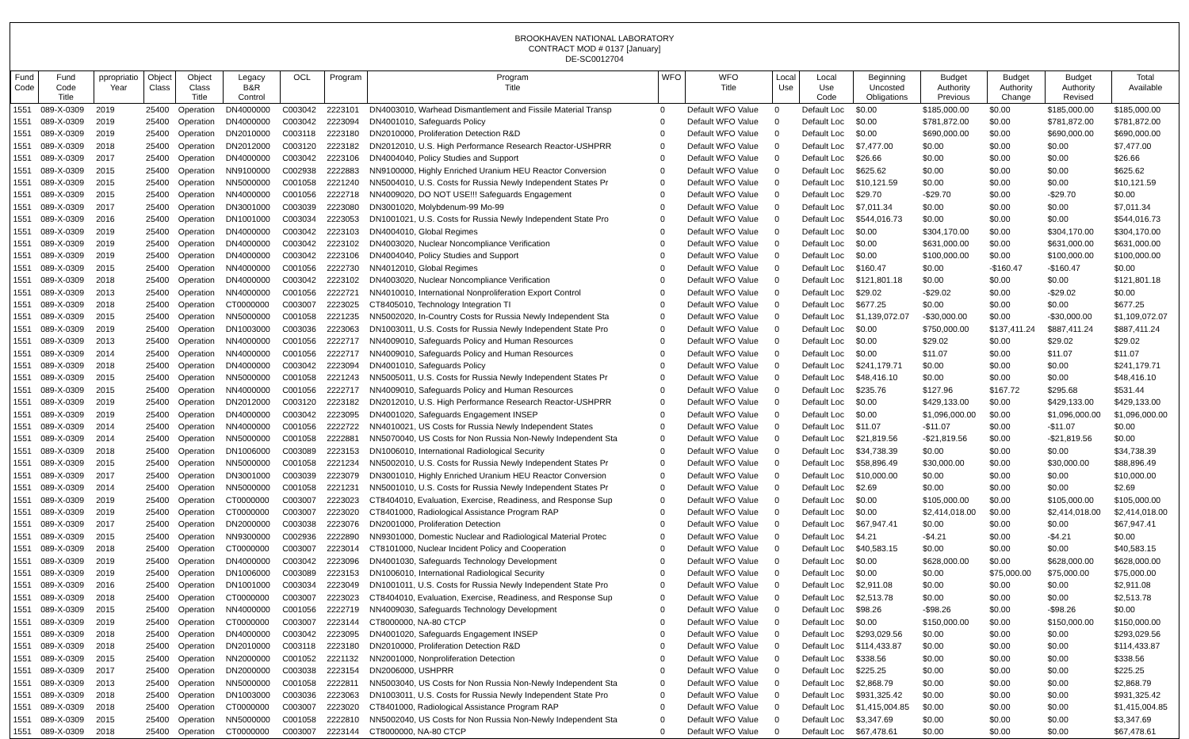BROOKHAVEN NATIONAL LABORATORY
CONTRACT MOD # 0137 [January]
DE-SC0012704
| Fund Code | Fund Code Title | ppropriatio Year | Object Class | Object Class Title | Legacy B&R Control | OCL | Program | Program Title | WFO | WFO Title | Local Use | Local Use Code | Beginning Uncosted Obligations | Budget Authority Previous | Budget Authority Change | Budget Authority Revised | Total Available |
| --- | --- | --- | --- | --- | --- | --- | --- | --- | --- | --- | --- | --- | --- | --- | --- | --- | --- |
| 1551 | 089-X-0309 | 2019 | 25400 | Operation | DN4000000 | C003042 | 2223101 | DN4003010, Warhead Dismantlement and Fissile Material Transp | 0 | Default WFO Value | 0 | Default Loc | $0.00 | $185,000.00 | $0.00 | $185,000.00 | $185,000.00 |
| 1551 | 089-X-0309 | 2019 | 25400 | Operation | DN4000000 | C003042 | 2223094 | DN4001010, Safeguards Policy | 0 | Default WFO Value | 0 | Default Loc | $0.00 | $781,872.00 | $0.00 | $781,872.00 | $781,872.00 |
| 1551 | 089-X-0309 | 2019 | 25400 | Operation | DN2010000 | C003118 | 2223180 | DN2010000, Proliferation Detection R&D | 0 | Default WFO Value | 0 | Default Loc | $0.00 | $690,000.00 | $0.00 | $690,000.00 | $690,000.00 |
| 1551 | 089-X-0309 | 2018 | 25400 | Operation | DN2012000 | C003120 | 2223182 | DN2012010, U.S. High Performance Research Reactor-USHPRR | 0 | Default WFO Value | 0 | Default Loc | $7,477.00 | $0.00 | $0.00 | $0.00 | $7,477.00 |
| 1551 | 089-X-0309 | 2017 | 25400 | Operation | DN4000000 | C003042 | 2223106 | DN4004040, Policy Studies and Support | 0 | Default WFO Value | 0 | Default Loc | $26.66 | $0.00 | $0.00 | $0.00 | $26.66 |
| 1551 | 089-X-0309 | 2015 | 25400 | Operation | NN9100000 | C002938 | 2222883 | NN9100000, Highly Enriched Uranium HEU Reactor Conversion | 0 | Default WFO Value | 0 | Default Loc | $625.62 | $0.00 | $0.00 | $0.00 | $625.62 |
| 1551 | 089-X-0309 | 2015 | 25400 | Operation | NN5000000 | C001058 | 2221240 | NN5004010, U.S. Costs for Russia Newly Independent States Pr | 0 | Default WFO Value | 0 | Default Loc | $10,121.59 | $0.00 | $0.00 | $0.00 | $10,121.59 |
| 1551 | 089-X-0309 | 2015 | 25400 | Operation | NN4000000 | C001056 | 2222718 | NN4009020, DO NOT USE!!! Safeguards Engagement | 0 | Default WFO Value | 0 | Default Loc | $29.70 | -$29.70 | $0.00 | -$29.70 | $0.00 |
| 1551 | 089-X-0309 | 2017 | 25400 | Operation | DN3001000 | C003039 | 2223080 | DN3001020, Molybdenum-99 Mo-99 | 0 | Default WFO Value | 0 | Default Loc | $7,011.34 | $0.00 | $0.00 | $0.00 | $7,011.34 |
| 1551 | 089-X-0309 | 2016 | 25400 | Operation | DN1001000 | C003034 | 2223053 | DN1001021, U.S. Costs for Russia Newly Independent State Pro | 0 | Default WFO Value | 0 | Default Loc | $544,016.73 | $0.00 | $0.00 | $0.00 | $544,016.73 |
| 1551 | 089-X-0309 | 2019 | 25400 | Operation | DN4000000 | C003042 | 2223103 | DN4004010, Global Regimes | 0 | Default WFO Value | 0 | Default Loc | $0.00 | $304,170.00 | $0.00 | $304,170.00 | $304,170.00 |
| 1551 | 089-X-0309 | 2019 | 25400 | Operation | DN4000000 | C003042 | 2223102 | DN4003020, Nuclear Noncompliance Verification | 0 | Default WFO Value | 0 | Default Loc | $0.00 | $631,000.00 | $0.00 | $631,000.00 | $631,000.00 |
| 1551 | 089-X-0309 | 2019 | 25400 | Operation | DN4000000 | C003042 | 2223106 | DN4004040, Policy Studies and Support | 0 | Default WFO Value | 0 | Default Loc | $0.00 | $100,000.00 | $0.00 | $100,000.00 | $100,000.00 |
| 1551 | 089-X-0309 | 2015 | 25400 | Operation | NN4000000 | C001056 | 2222730 | NN4012010, Global Regimes | 0 | Default WFO Value | 0 | Default Loc | $160.47 | $0.00 | -$160.47 | -$160.47 | $0.00 |
| 1551 | 089-X-0309 | 2018 | 25400 | Operation | DN4000000 | C003042 | 2223102 | DN4003020, Nuclear Noncompliance Verification | 0 | Default WFO Value | 0 | Default Loc | $121,801.18 | $0.00 | $0.00 | $0.00 | $121,801.18 |
| 1551 | 089-X-0309 | 2013 | 25400 | Operation | NN4000000 | C001056 | 2222721 | NN4010010, International Nonproliferation Export Control | 0 | Default WFO Value | 0 | Default Loc | $29.02 | -$29.02 | $0.00 | -$29.02 | $0.00 |
| 1551 | 089-X-0309 | 2018 | 25400 | Operation | CT0000000 | C003007 | 2223025 | CT8405010, Technology Integration TI | 0 | Default WFO Value | 0 | Default Loc | $677.25 | $0.00 | $0.00 | $0.00 | $677.25 |
| 1551 | 089-X-0309 | 2015 | 25400 | Operation | NN5000000 | C001058 | 2221235 | NN5002020, In-Country Costs for Russia Newly Independent Sta | 0 | Default WFO Value | 0 | Default Loc | $1,139,072.07 | -$30,000.00 | $0.00 | -$30,000.00 | $1,109,072.07 |
| 1551 | 089-X-0309 | 2019 | 25400 | Operation | DN1003000 | C003036 | 2223063 | DN1003011, U.S. Costs for Russia Newly Independent State Pro | 0 | Default WFO Value | 0 | Default Loc | $0.00 | $750,000.00 | $137,411.24 | $887,411.24 | $887,411.24 |
| 1551 | 089-X-0309 | 2013 | 25400 | Operation | NN4000000 | C001056 | 2222717 | NN4009010, Safeguards Policy and Human Resources | 0 | Default WFO Value | 0 | Default Loc | $0.00 | $29.02 | $0.00 | $29.02 | $29.02 |
| 1551 | 089-X-0309 | 2014 | 25400 | Operation | NN4000000 | C001056 | 2222717 | NN4009010, Safeguards Policy and Human Resources | 0 | Default WFO Value | 0 | Default Loc | $0.00 | $11.07 | $0.00 | $11.07 | $11.07 |
| 1551 | 089-X-0309 | 2018 | 25400 | Operation | DN4000000 | C003042 | 2223094 | DN4001010, Safeguards Policy | 0 | Default WFO Value | 0 | Default Loc | $241,179.71 | $0.00 | $0.00 | $0.00 | $241,179.71 |
| 1551 | 089-X-0309 | 2015 | 25400 | Operation | NN5000000 | C001058 | 2221243 | NN5005011, U.S. Costs for Russia Newly Independent States Pr | 0 | Default WFO Value | 0 | Default Loc | $48,416.10 | $0.00 | $0.00 | $0.00 | $48,416.10 |
| 1551 | 089-X-0309 | 2015 | 25400 | Operation | NN4000000 | C001056 | 2222717 | NN4009010, Safeguards Policy and Human Resources | 0 | Default WFO Value | 0 | Default Loc | $235.76 | $127.96 | $167.72 | $295.68 | $531.44 |
| 1551 | 089-X-0309 | 2019 | 25400 | Operation | DN2012000 | C003120 | 2223182 | DN2012010, U.S. High Performance Research Reactor-USHPRR | 0 | Default WFO Value | 0 | Default Loc | $0.00 | $429,133.00 | $0.00 | $429,133.00 | $429,133.00 |
| 1551 | 089-X-0309 | 2019 | 25400 | Operation | DN4000000 | C003042 | 2223095 | DN4001020, Safeguards Engagement INSEP | 0 | Default WFO Value | 0 | Default Loc | $0.00 | $1,096,000.00 | $0.00 | $1,096,000.00 | $1,096,000.00 |
| 1551 | 089-X-0309 | 2014 | 25400 | Operation | NN4000000 | C001056 | 2222722 | NN4010021, US Costs for Russia Newly Independent States | 0 | Default WFO Value | 0 | Default Loc | $11.07 | -$11.07 | $0.00 | -$11.07 | $0.00 |
| 1551 | 089-X-0309 | 2014 | 25400 | Operation | NN5000000 | C001058 | 2222881 | NN5070040, US Costs for Non Russia Non-Newly Independent Sta | 0 | Default WFO Value | 0 | Default Loc | $21,819.56 | -$21,819.56 | $0.00 | -$21,819.56 | $0.00 |
| 1551 | 089-X-0309 | 2018 | 25400 | Operation | DN1006000 | C003089 | 2223153 | DN1006010, International Radiological Security | 0 | Default WFO Value | 0 | Default Loc | $34,738.39 | $0.00 | $0.00 | $0.00 | $34,738.39 |
| 1551 | 089-X-0309 | 2015 | 25400 | Operation | NN5000000 | C001058 | 2221234 | NN5002010, U.S. Costs for Russia Newly Independent States Pr | 0 | Default WFO Value | 0 | Default Loc | $58,896.49 | $30,000.00 | $0.00 | $30,000.00 | $88,896.49 |
| 1551 | 089-X-0309 | 2017 | 25400 | Operation | DN3001000 | C003039 | 2223079 | DN3001010, Highly Enriched Uranium HEU Reactor Conversion | 0 | Default WFO Value | 0 | Default Loc | $10,000.00 | $0.00 | $0.00 | $0.00 | $10,000.00 |
| 1551 | 089-X-0309 | 2014 | 25400 | Operation | NN5000000 | C001058 | 2221231 | NN5001010, U.S. Costs for Russia Newly Independent States Pr | 0 | Default WFO Value | 0 | Default Loc | $2.69 | $0.00 | $0.00 | $0.00 | $2.69 |
| 1551 | 089-X-0309 | 2019 | 25400 | Operation | CT0000000 | C003007 | 2223023 | CT8404010, Evaluation, Exercise, Readiness, and Response Sup | 0 | Default WFO Value | 0 | Default Loc | $0.00 | $105,000.00 | $0.00 | $105,000.00 | $105,000.00 |
| 1551 | 089-X-0309 | 2019 | 25400 | Operation | CT0000000 | C003007 | 2223020 | CT8401000, Radiological Assistance Program RAP | 0 | Default WFO Value | 0 | Default Loc | $0.00 | $2,414,018.00 | $0.00 | $2,414,018.00 | $2,414,018.00 |
| 1551 | 089-X-0309 | 2017 | 25400 | Operation | DN2000000 | C003038 | 2223076 | DN2001000, Proliferation Detection | 0 | Default WFO Value | 0 | Default Loc | $67,947.41 | $0.00 | $0.00 | $0.00 | $67,947.41 |
| 1551 | 089-X-0309 | 2015 | 25400 | Operation | NN9300000 | C002936 | 2222890 | NN9301000, Domestic Nuclear and Radiological Material Protec | 0 | Default WFO Value | 0 | Default Loc | $4.21 | -$4.21 | $0.00 | -$4.21 | $0.00 |
| 1551 | 089-X-0309 | 2018 | 25400 | Operation | CT0000000 | C003007 | 2223014 | CT8101000, Nuclear Incident Policy and Cooperation | 0 | Default WFO Value | 0 | Default Loc | $40,583.15 | $0.00 | $0.00 | $0.00 | $40,583.15 |
| 1551 | 089-X-0309 | 2019 | 25400 | Operation | DN4000000 | C003042 | 2223096 | DN4001030, Safeguards Technology Development | 0 | Default WFO Value | 0 | Default Loc | $0.00 | $628,000.00 | $0.00 | $628,000.00 | $628,000.00 |
| 1551 | 089-X-0309 | 2019 | 25400 | Operation | DN1006000 | C003089 | 2223153 | DN1006010, International Radiological Security | 0 | Default WFO Value | 0 | Default Loc | $0.00 | $0.00 | $75,000.00 | $75,000.00 | $75,000.00 |
| 1551 | 089-X-0309 | 2016 | 25400 | Operation | DN1001000 | C003034 | 2223049 | DN1001011, U.S. Costs for Russia Newly Independent State Pro | 0 | Default WFO Value | 0 | Default Loc | $2,911.08 | $0.00 | $0.00 | $0.00 | $2,911.08 |
| 1551 | 089-X-0309 | 2018 | 25400 | Operation | CT0000000 | C003007 | 2223023 | CT8404010, Evaluation, Exercise, Readiness, and Response Sup | 0 | Default WFO Value | 0 | Default Loc | $2,513.78 | $0.00 | $0.00 | $0.00 | $2,513.78 |
| 1551 | 089-X-0309 | 2015 | 25400 | Operation | NN4000000 | C001056 | 2222719 | NN4009030, Safeguards Technology Development | 0 | Default WFO Value | 0 | Default Loc | $98.26 | -$98.26 | $0.00 | -$98.26 | $0.00 |
| 1551 | 089-X-0309 | 2019 | 25400 | Operation | CT0000000 | C003007 | 2223144 | CT8000000, NA-80 CTCP | 0 | Default WFO Value | 0 | Default Loc | $0.00 | $150,000.00 | $0.00 | $150,000.00 | $150,000.00 |
| 1551 | 089-X-0309 | 2018 | 25400 | Operation | DN4000000 | C003042 | 2223095 | DN4001020, Safeguards Engagement INSEP | 0 | Default WFO Value | 0 | Default Loc | $293,029.56 | $0.00 | $0.00 | $0.00 | $293,029.56 |
| 1551 | 089-X-0309 | 2018 | 25400 | Operation | DN2010000 | C003118 | 2223180 | DN2010000, Proliferation Detection R&D | 0 | Default WFO Value | 0 | Default Loc | $114,433.87 | $0.00 | $0.00 | $0.00 | $114,433.87 |
| 1551 | 089-X-0309 | 2015 | 25400 | Operation | NN2000000 | C001052 | 2221132 | NN2001000, Nonproliferation Detection | 0 | Default WFO Value | 0 | Default Loc | $338.56 | $0.00 | $0.00 | $0.00 | $338.56 |
| 1551 | 089-X-0309 | 2017 | 25400 | Operation | DN2000000 | C003038 | 2223154 | DN2006000, USHPRR | 0 | Default WFO Value | 0 | Default Loc | $225.25 | $0.00 | $0.00 | $0.00 | $225.25 |
| 1551 | 089-X-0309 | 2013 | 25400 | Operation | NN5000000 | C001058 | 2222811 | NN5003040, US Costs for Non Russia Non-Newly Independent Sta | 0 | Default WFO Value | 0 | Default Loc | $2,868.79 | $0.00 | $0.00 | $0.00 | $2,868.79 |
| 1551 | 089-X-0309 | 2018 | 25400 | Operation | DN1003000 | C003036 | 2223063 | DN1003011, U.S. Costs for Russia Newly Independent State Pro | 0 | Default WFO Value | 0 | Default Loc | $931,325.42 | $0.00 | $0.00 | $0.00 | $931,325.42 |
| 1551 | 089-X-0309 | 2018 | 25400 | Operation | CT0000000 | C003007 | 2223020 | CT8401000, Radiological Assistance Program RAP | 0 | Default WFO Value | 0 | Default Loc | $1,415,004.85 | $0.00 | $0.00 | $0.00 | $1,415,004.85 |
| 1551 | 089-X-0309 | 2015 | 25400 | Operation | NN5000000 | C001058 | 2222810 | NN5002040, US Costs for Non Russia Non-Newly Independent Sta | 0 | Default WFO Value | 0 | Default Loc | $3,347.69 | $0.00 | $0.00 | $0.00 | $3,347.69 |
| 1551 | 089-X-0309 | 2018 | 25400 | Operation | CT0000000 | C003007 | 2223144 | CT8000000, NA-80 CTCP | 0 | Default WFO Value | 0 | Default Loc | $67,478.61 | $0.00 | $0.00 | $0.00 | $67,478.61 |